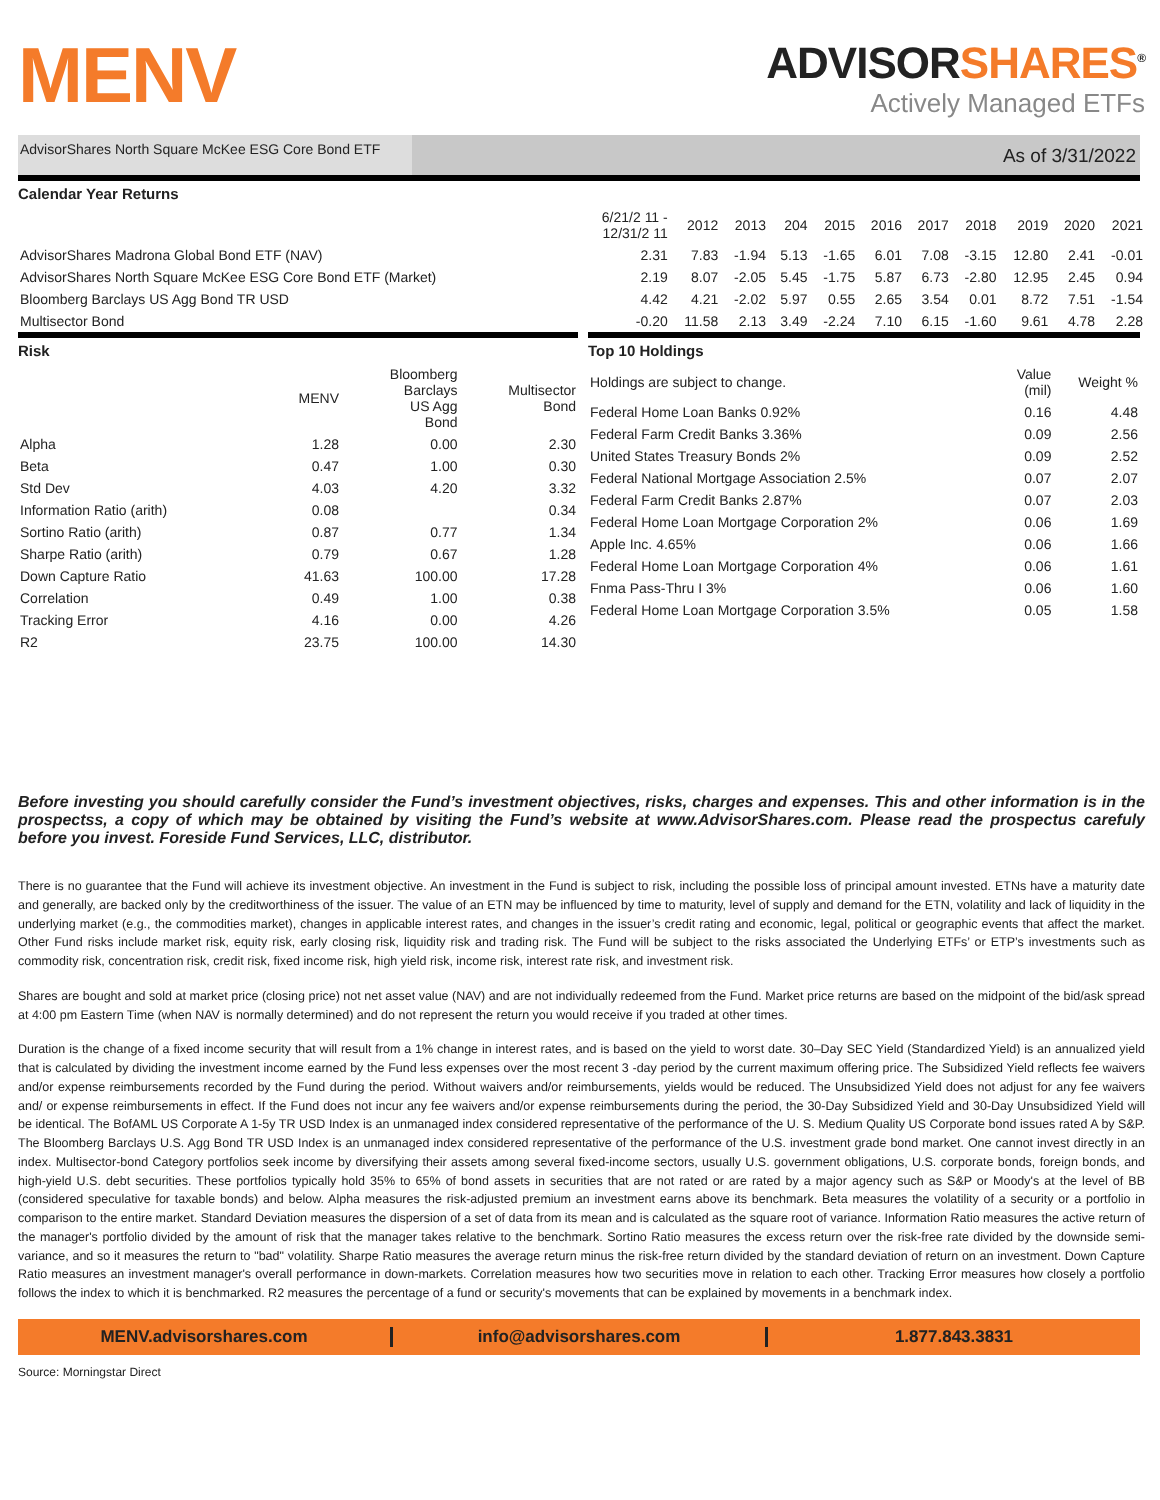MENV
ADVISORSHARES<sup>®</sup>
Actively Managed ETFs
AdvisorShares North Square McKee ESG Core Bond ETF
As of 3/31/2022
Calendar Year Returns
| | 6/21/2 11 - 12/31/2 11 | 2012 | 2013 | 204 | 2015 | 2016 | 2017 | 2018 | 2019 | 2020 | 2021 |
| AdvisorShares Madrona Global Bond ETF (NAV) | 2.31 | 7.83 | -1.94 | 5.13 | -1.65 | 6.01 | 7.08 | -3.15 | 12.80 | 2.41 | -0.01 |
| AdvisorShares North Square McKee ESG Core Bond ETF (Market) | 2.19 | 8.07 | -2.05 | 5.45 | -1.75 | 5.87 | 6.73 | -2.80 | 12.95 | 2.45 | 0.94 |
| Bloomberg Barclays US Agg Bond TR USD | 4.42 | 4.21 | -2.02 | 5.97 | 0.55 | 2.65 | 3.54 | 0.01 | 8.72 | 7.51 | -1.54 |
| Multisector Bond | -0.20 | 11.58 | 2.13 | 3.49 | -2.24 | 7.10 | 6.15 | -1.60 | 9.61 | 4.78 | 2.28 |
Risk
| | MENV | Bloomberg Barclays US Agg Bond | Multisector Bond |
| Alpha | 1.28 | 0.00 | 2.30 |
| Beta | 0.47 | 1.00 | 0.30 |
| Std Dev | 4.03 | 4.20 | 3.32 |
| Information Ratio (arith) | 0.08 | | 0.34 |
| Sortino Ratio (arith) | 0.87 | 0.77 | 1.34 |
| Sharpe Ratio (arith) | 0.79 | 0.67 | 1.28 |
| Down Capture Ratio | 41.63 | 100.00 | 17.28 |
| Correlation | 0.49 | 1.00 | 0.38 |
| Tracking Error | 4.16 | 0.00 | 4.26 |
| R2 | 23.75 | 100.00 | 14.30 |
Top 10 Holdings
| Holdings are subject to change. | Value (mil) | Weight % |
| Federal Home Loan Banks 0.92% | 0.16 | 4.48 |
| Federal Farm Credit Banks 3.36% | 0.09 | 2.56 |
| United States Treasury Bonds 2% | 0.09 | 2.52 |
| Federal National Mortgage Association 2.5% | 0.07 | 2.07 |
| Federal Farm Credit Banks 2.87% | 0.07 | 2.03 |
| Federal Home Loan Mortgage Corporation 2% | 0.06 | 1.69 |
| Apple Inc. 4.65% | 0.06 | 1.66 |
| Federal Home Loan Mortgage Corporation 4% | 0.06 | 1.61 |
| Fnma Pass-Thru I 3% | 0.06 | 1.60 |
| Federal Home Loan Mortgage Corporation 3.5% | 0.05 | 1.58 |
Before investing you should carefully consider the Fund’s investment objectives, risks, charges and expenses. This and other information is in the prospectss, a copy of which may be obtained by visiting the Fund’s website at www.AdvisorShares.com. Please read the prospectus carefuly before you invest. Foreside Fund Services, LLC, distributor.
There is no guarantee that the Fund will achieve its investment objective. An investment in the Fund is subject to risk, including the possible loss of principal amount invested. ETNs have a maturity date and generally, are backed only by the creditworthiness of the issuer. The value of an ETN may be influenced by time to maturity, level of supply and demand for the ETN, volatility and lack of liquidity in the underlying market (e.g., the commodities market), changes in applicable interest rates, and changes in the issuer’s credit rating and economic, legal, political or geographic events that affect the market. Other Fund risks include market risk, equity risk, early closing risk, liquidity risk and trading risk. The Fund will be subject to the risks associated the Underlying ETFs’ or ETP’s investments such as commodity risk, concentration risk, credit risk, fixed income risk, high yield risk, income risk, interest rate risk, and investment risk.
Shares are bought and sold at market price (closing price) not net asset value (NAV) and are not individually redeemed from the Fund. Market price returns are based on the midpoint of the bid/ask spread at 4:00 pm Eastern Time (when NAV is normally determined) and do not represent the return you would receive if you traded at other times.
Duration is the change of a fixed income security that will result from a 1% change in interest rates, and is based on the yield to worst date. 30–Day SEC Yield (Standardized Yield) is an annualized yield that is calculated by dividing the investment income earned by the Fund less expenses over the most recent 3 -day period by the current maximum offering price. The Subsidized Yield reflects fee waivers and/or expense reimbursements recorded by the Fund during the period. Without waivers and/or reimbursements, yields would be reduced. The Unsubsidized Yield does not adjust for any fee waivers and/ or expense reimbursements in effect. If the Fund does not incur any fee waivers and/or expense reimbursements during the period, the 30-Day Subsidized Yield and 30-Day Unsubsidized Yield will be identical. The BofAML US Corporate A 1-5y TR USD Index is an unmanaged index considered representative of the performance of the U. S. Medium Quality US Corporate bond issues rated A by S&P. The Bloomberg Barclays U.S. Agg Bond TR USD Index is an unmanaged index considered representative of the performance of the U.S. investment grade bond market. One cannot invest directly in an index. Multisector-bond Category portfolios seek income by diversifying their assets among several fixed-income sectors, usually U.S. government obligations, U.S. corporate bonds, foreign bonds, and high-yield U.S. debt securities. These portfolios typically hold 35% to 65% of bond assets in securities that are not rated or are rated by a major agency such as S&P or Moody's at the level of BB (considered speculative for taxable bonds) and below. Alpha measures the risk-adjusted premium an investment earns above its benchmark. Beta measures the volatility of a security or a portfolio in comparison to the entire market. Standard Deviation measures the dispersion of a set of data from its mean and is calculated as the square root of variance. Information Ratio measures the active return of the manager's portfolio divided by the amount of risk that the manager takes relative to the benchmark. Sortino Ratio measures the excess return over the risk-free rate divided by the downside semi-variance, and so it measures the return to "bad" volatility. Sharpe Ratio measures the average return minus the risk-free return divided by the standard deviation of return on an investment. Down Capture Ratio measures an investment manager's overall performance in down-markets. Correlation measures how two securities move in relation to each other. Tracking Error measures how closely a portfolio follows the index to which it is benchmarked. R2 measures the percentage of a fund or security's movements that can be explained by movements in a benchmark index.
MENV.advisorshares.com info@advisorshares.com 1.877.843.3831
Source: Morningstar Direct